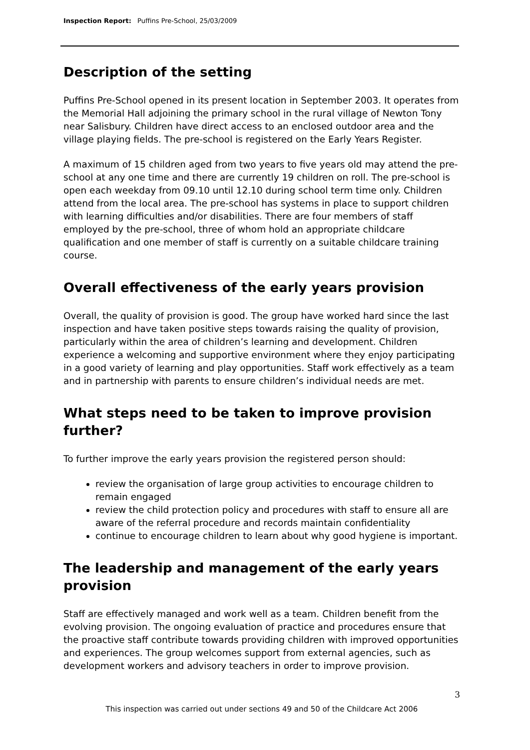Inspection Report: Puffins Pre-School, 25/03/2009
Description of the setting
Puffins Pre-School opened in its present location in September 2003. It operates from the Memorial Hall adjoining the primary school in the rural village of Newton Tony near Salisbury. Children have direct access to an enclosed outdoor area and the village playing fields. The pre-school is registered on the Early Years Register.
A maximum of 15 children aged from two years to five years old may attend the pre-school at any one time and there are currently 19 children on roll. The pre-school is open each weekday from 09.10 until 12.10 during school term time only. Children attend from the local area. The pre-school has systems in place to support children with learning difficulties and/or disabilities. There are four members of staff employed by the pre-school, three of whom hold an appropriate childcare qualification and one member of staff is currently on a suitable childcare training course.
Overall effectiveness of the early years provision
Overall, the quality of provision is good. The group have worked hard since the last inspection and have taken positive steps towards raising the quality of provision, particularly within the area of children’s learning and development. Children experience a welcoming and supportive environment where they enjoy participating in a good variety of learning and play opportunities. Staff work effectively as a team and in partnership with parents to ensure children’s individual needs are met.
What steps need to be taken to improve provision further?
To further improve the early years provision the registered person should:
review the organisation of large group activities to encourage children to remain engaged
review the child protection policy and procedures with staff to ensure all are aware of the referral procedure and records maintain confidentiality
continue to encourage children to learn about why good hygiene is important.
The leadership and management of the early years provision
Staff are effectively managed and work well as a team. Children benefit from the evolving provision. The ongoing evaluation of practice and procedures ensure that the proactive staff contribute towards providing children with improved opportunities and experiences. The group welcomes support from external agencies, such as development workers and advisory teachers in order to improve provision.
3
This inspection was carried out under sections 49 and 50 of the Childcare Act 2006